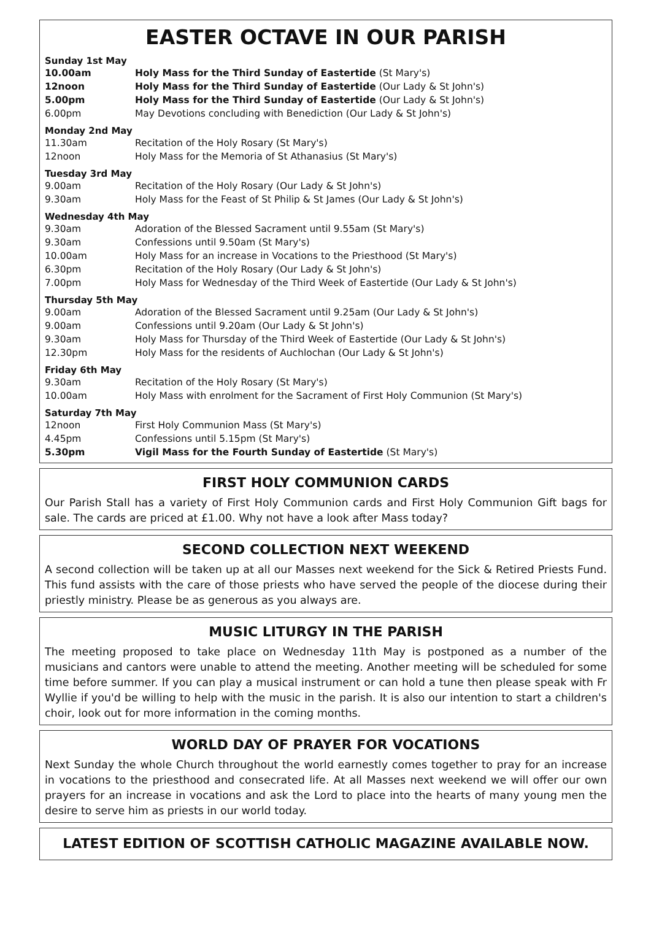EASTER OCTAVE IN OUR PARISH
Sunday 1st May
10.00am Holy Mass for the Third Sunday of Eastertide (St Mary's)
12noon Holy Mass for the Third Sunday of Eastertide (Our Lady & St John's)
5.00pm Holy Mass for the Third Sunday of Eastertide (Our Lady & St John's)
6.00pm May Devotions concluding with Benediction (Our Lady & St John's)
Monday 2nd May
11.30am Recitation of the Holy Rosary (St Mary's)
12noon Holy Mass for the Memoria of St Athanasius (St Mary's)
Tuesday 3rd May
9.00am Recitation of the Holy Rosary (Our Lady & St John's)
9.30am Holy Mass for the Feast of St Philip & St James (Our Lady & St John's)
Wednesday 4th May
9.30am Adoration of the Blessed Sacrament until 9.55am (St Mary's)
9.30am Confessions until 9.50am (St Mary's)
10.00am Holy Mass for an increase in Vocations to the Priesthood (St Mary's)
6.30pm Recitation of the Holy Rosary (Our Lady & St John's)
7.00pm Holy Mass for Wednesday of the Third Week of Eastertide (Our Lady & St John's)
Thursday 5th May
9.00am Adoration of the Blessed Sacrament until 9.25am (Our Lady & St John's)
9.00am Confessions until 9.20am (Our Lady & St John's)
9.30am Holy Mass for Thursday of the Third Week of Eastertide (Our Lady & St John's)
12.30pm Holy Mass for the residents of Auchlochan (Our Lady & St John's)
Friday 6th May
9.30am Recitation of the Holy Rosary (St Mary's)
10.00am Holy Mass with enrolment for the Sacrament of First Holy Communion (St Mary's)
Saturday 7th May
12noon First Holy Communion Mass (St Mary's)
4.45pm Confessions until 5.15pm (St Mary's)
5.30pm Vigil Mass for the Fourth Sunday of Eastertide (St Mary's)
FIRST HOLY COMMUNION CARDS
Our Parish Stall has a variety of First Holy Communion cards and First Holy Communion Gift bags for sale. The cards are priced at £1.00. Why not have a look after Mass today?
SECOND COLLECTION NEXT WEEKEND
A second collection will be taken up at all our Masses next weekend for the Sick & Retired Priests Fund. This fund assists with the care of those priests who have served the people of the diocese during their priestly ministry. Please be as generous as you always are.
MUSIC LITURGY IN THE PARISH
The meeting proposed to take place on Wednesday 11th May is postponed as a number of the musicians and cantors were unable to attend the meeting. Another meeting will be scheduled for some time before summer. If you can play a musical instrument or can hold a tune then please speak with Fr Wyllie if you'd be willing to help with the music in the parish. It is also our intention to start a children's choir, look out for more information in the coming months.
WORLD DAY OF PRAYER FOR VOCATIONS
Next Sunday the whole Church throughout the world earnestly comes together to pray for an increase in vocations to the priesthood and consecrated life. At all Masses next weekend we will offer our own prayers for an increase in vocations and ask the Lord to place into the hearts of many young men the desire to serve him as priests in our world today.
LATEST EDITION OF SCOTTISH CATHOLIC MAGAZINE AVAILABLE NOW.